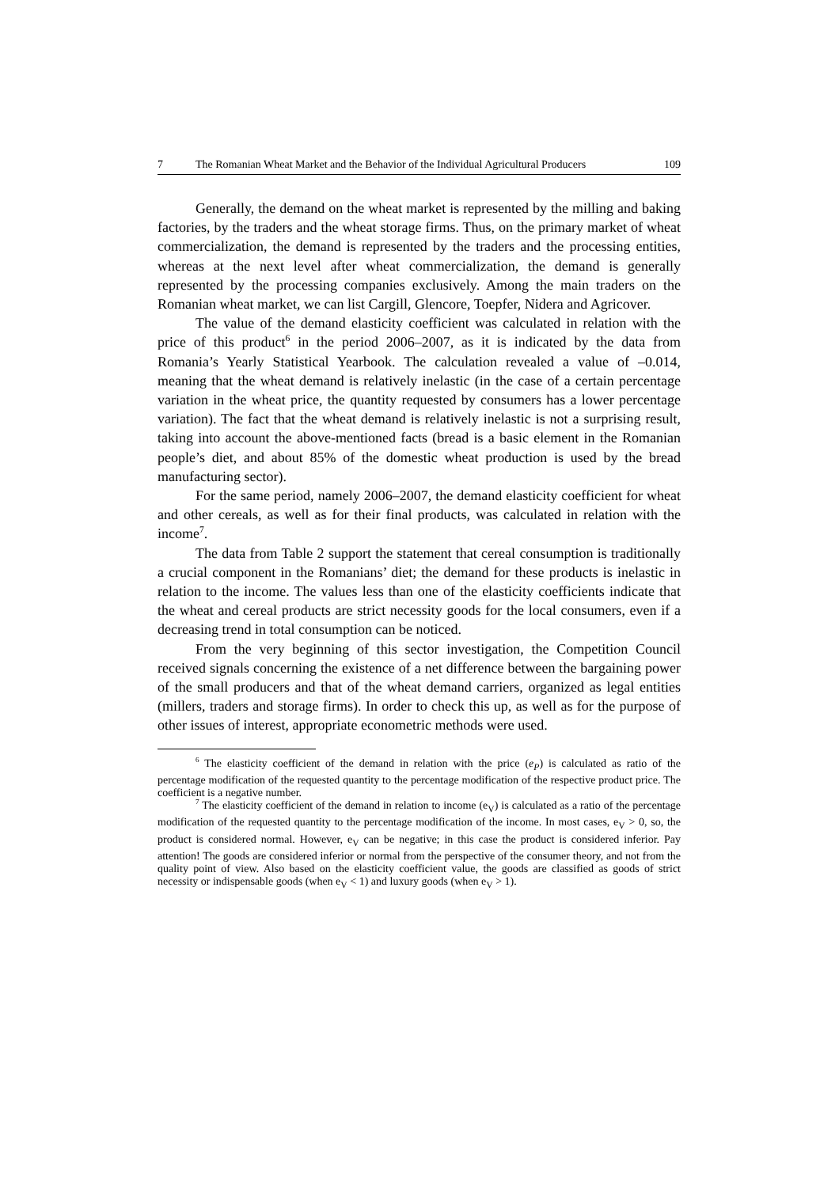7 The Romanian Wheat Market and the Behavior of the Individual Agricultural Producers 109
Generally, the demand on the wheat market is represented by the milling and baking factories, by the traders and the wheat storage firms. Thus, on the primary market of wheat commercialization, the demand is represented by the traders and the processing entities, whereas at the next level after wheat commercialization, the demand is generally represented by the processing companies exclusively. Among the main traders on the Romanian wheat market, we can list Cargill, Glencore, Toepfer, Nidera and Agricover.
The value of the demand elasticity coefficient was calculated in relation with the price of this product<sup>6</sup> in the period 2006–2007, as it is indicated by the data from Romania’s Yearly Statistical Yearbook. The calculation revealed a value of –0.014, meaning that the wheat demand is relatively inelastic (in the case of a certain percentage variation in the wheat price, the quantity requested by consumers has a lower percentage variation). The fact that the wheat demand is relatively inelastic is not a surprising result, taking into account the above-mentioned facts (bread is a basic element in the Romanian people’s diet, and about 85% of the domestic wheat production is used by the bread manufacturing sector).
For the same period, namely 2006–2007, the demand elasticity coefficient for wheat and other cereals, as well as for their final products, was calculated in relation with the income<sup>7</sup>.
The data from Table 2 support the statement that cereal consumption is traditionally a crucial component in the Romanians’ diet; the demand for these products is inelastic in relation to the income. The values less than one of the elasticity coefficients indicate that the wheat and cereal products are strict necessity goods for the local consumers, even if a decreasing trend in total consumption can be noticed.
From the very beginning of this sector investigation, the Competition Council received signals concerning the existence of a net difference between the bargaining power of the small producers and that of the wheat demand carriers, organized as legal entities (millers, traders and storage firms). In order to check this up, as well as for the purpose of other issues of interest, appropriate econometric methods were used.
<sup>6</sup> The elasticity coefficient of the demand in relation with the price (e<sub>P</sub>) is calculated as ratio of the percentage modification of the requested quantity to the percentage modification of the respective product price. The coefficient is a negative number.
<sup>7</sup> The elasticity coefficient of the demand in relation to income (e<sub>V</sub>) is calculated as a ratio of the percentage modification of the requested quantity to the percentage modification of the income. In most cases, e<sub>V</sub> > 0, so, the product is considered normal. However, e<sub>V</sub> can be negative; in this case the product is considered inferior. Pay attention! The goods are considered inferior or normal from the perspective of the consumer theory, and not from the quality point of view. Also based on the elasticity coefficient value, the goods are classified as goods of strict necessity or indispensable goods (when e<sub>V</sub> < 1) and luxury goods (when e<sub>V</sub> > 1).